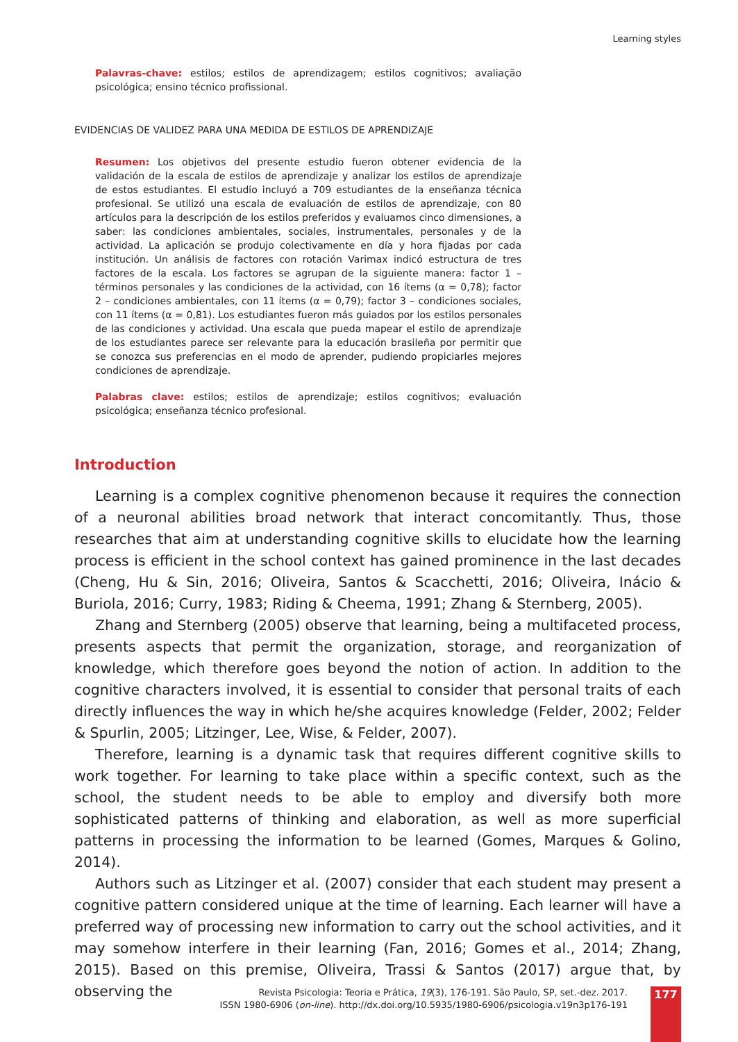Learning styles
Palavras-chave: estilos; estilos de aprendizagem; estilos cognitivos; avaliação psicológica; ensino técnico profissional.
EVIDENCIAS DE VALIDEZ PARA UNA MEDIDA DE ESTILOS DE APRENDIZAJE
Resumen: Los objetivos del presente estudio fueron obtener evidencia de la validación de la escala de estilos de aprendizaje y analizar los estilos de aprendizaje de estos estudiantes. El estudio incluyó a 709 estudiantes de la enseñanza técnica profesional. Se utilizó una escala de evaluación de estilos de aprendizaje, con 80 artículos para la descripción de los estilos preferidos y evaluamos cinco dimensiones, a saber: las condiciones ambientales, sociales, instrumentales, personales y de la actividad. La aplicación se produjo colectivamente en día y hora fijadas por cada institución. Un análisis de factores con rotación Varimax indicó estructura de tres factores de la escala. Los factores se agrupan de la siguiente manera: factor 1 – términos personales y las condiciones de la actividad, con 16 ítems (α = 0,78); factor 2 – condiciones ambientales, con 11 ítems (α = 0,79); factor 3 – condiciones sociales, con 11 ítems (α = 0,81). Los estudiantes fueron más guiados por los estilos personales de las condiciones y actividad. Una escala que pueda mapear el estilo de aprendizaje de los estudiantes parece ser relevante para la educación brasileña por permitir que se conozca sus preferencias en el modo de aprender, pudiendo propiciarles mejores condiciones de aprendizaje.
Palabras clave: estilos; estilos de aprendizaje; estilos cognitivos; evaluación psicológica; enseñanza técnico profesional.
Introduction
Learning is a complex cognitive phenomenon because it requires the connection of a neuronal abilities broad network that interact concomitantly. Thus, those researches that aim at understanding cognitive skills to elucidate how the learning process is efficient in the school context has gained prominence in the last decades (Cheng, Hu & Sin, 2016; Oliveira, Santos & Scacchetti, 2016; Oliveira, Inácio & Buriola, 2016; Curry, 1983; Riding & Cheema, 1991; Zhang & Sternberg, 2005).
Zhang and Sternberg (2005) observe that learning, being a multifaceted process, presents aspects that permit the organization, storage, and reorganization of knowledge, which therefore goes beyond the notion of action. In addition to the cognitive characters involved, it is essential to consider that personal traits of each directly influences the way in which he/she acquires knowledge (Felder, 2002; Felder & Spurlin, 2005; Litzinger, Lee, Wise, & Felder, 2007).
Therefore, learning is a dynamic task that requires different cognitive skills to work together. For learning to take place within a specific context, such as the school, the student needs to be able to employ and diversify both more sophisticated patterns of thinking and elaboration, as well as more superficial patterns in processing the information to be learned (Gomes, Marques & Golino, 2014).
Authors such as Litzinger et al. (2007) consider that each student may present a cognitive pattern considered unique at the time of learning. Each learner will have a preferred way of processing new information to carry out the school activities, and it may somehow interfere in their learning (Fan, 2016; Gomes et al., 2014; Zhang, 2015). Based on this premise, Oliveira, Trassi & Santos (2017) argue that, by observing the
Revista Psicologia: Teoria e Prática, 19(3), 176-191. São Paulo, SP, set.-dez. 2017.
ISSN 1980-6906 (on-line). http://dx.doi.org/10.5935/1980-6906/psicologia.v19n3p176-191
177